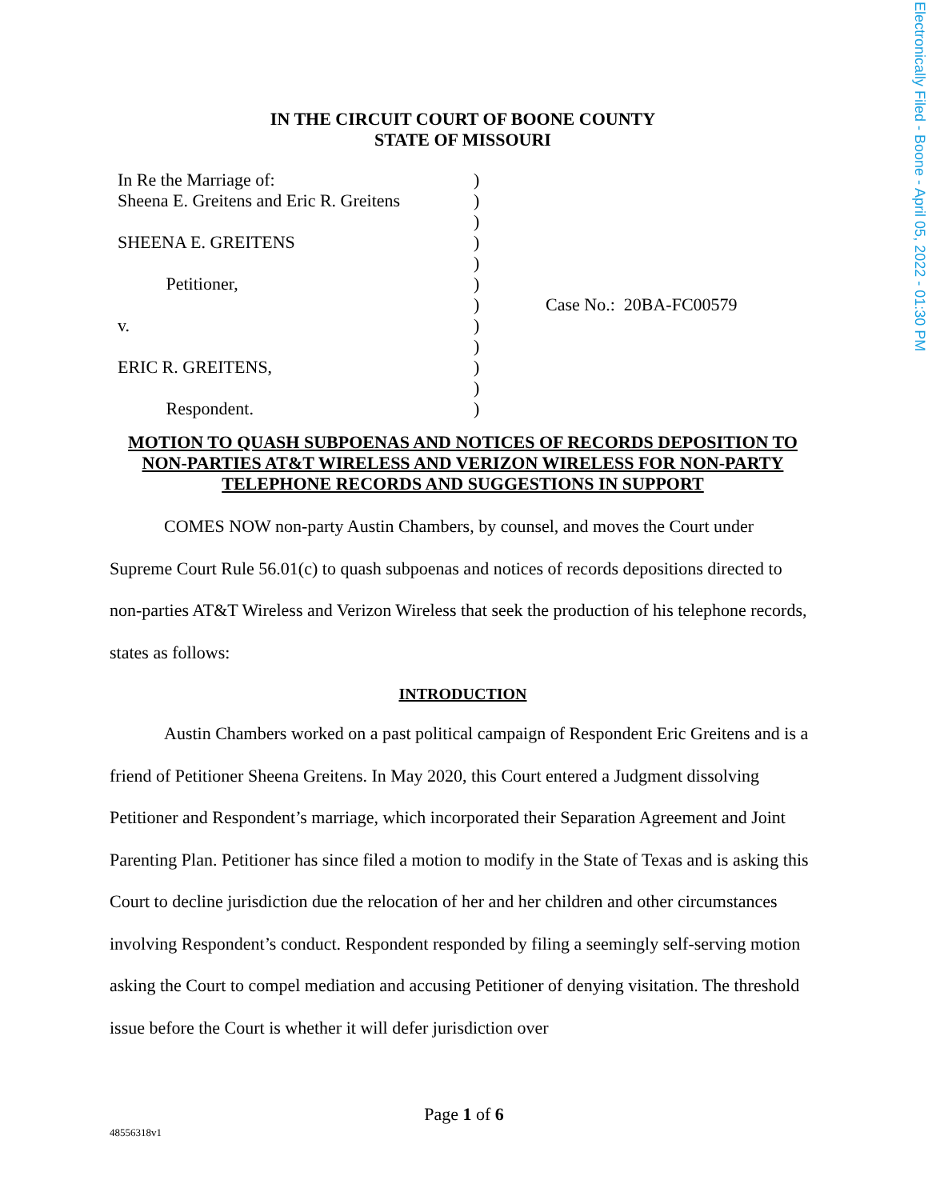Electronically Filed - Boone - April 05, 2022 - 01:30 PM
IN THE CIRCUIT COURT OF BOONE COUNTY
STATE OF MISSOURI
In Re the Marriage of:
Sheena E. Greitens and Eric R. Greitens
SHEENA E. GREITENS
Petitioner,
v.
ERIC R. GREITENS,
Respondent.
)
)
)
)
)
)
)
)
)
)
)
)
Case No.: 20BA-FC00579
MOTION TO QUASH SUBPOENAS AND NOTICES OF RECORDS DEPOSITION TO NON-PARTIES AT&T WIRELESS AND VERIZON WIRELESS FOR NON-PARTY TELEPHONE RECORDS AND SUGGESTIONS IN SUPPORT
COMES NOW non-party Austin Chambers, by counsel, and moves the Court under Supreme Court Rule 56.01(c) to quash subpoenas and notices of records depositions directed to non-parties AT&T Wireless and Verizon Wireless that seek the production of his telephone records, states as follows:
INTRODUCTION
Austin Chambers worked on a past political campaign of Respondent Eric Greitens and is a friend of Petitioner Sheena Greitens. In May 2020, this Court entered a Judgment dissolving Petitioner and Respondent’s marriage, which incorporated their Separation Agreement and Joint Parenting Plan. Petitioner has since filed a motion to modify in the State of Texas and is asking this Court to decline jurisdiction due the relocation of her and her children and other circumstances involving Respondent’s conduct. Respondent responded by filing a seemingly self-serving motion asking the Court to compel mediation and accusing Petitioner of denying visitation. The threshold issue before the Court is whether it will defer jurisdiction over
Page 1 of 6
48556318v1